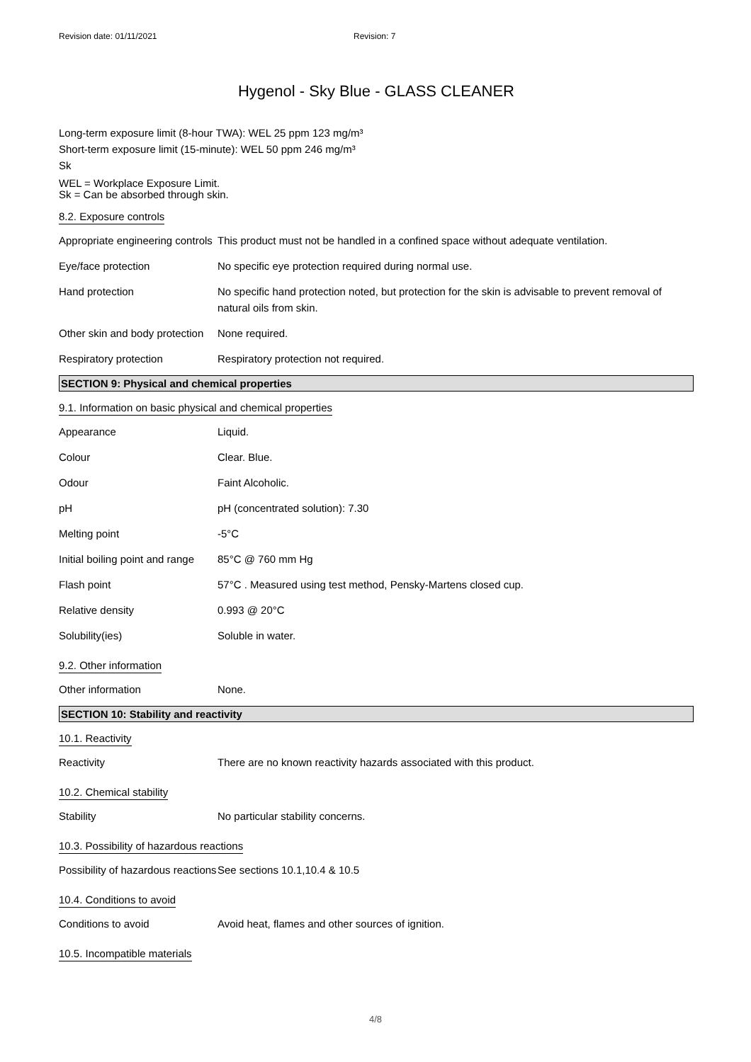Revision date: 01/11/2021 Revision: 7
Hygenol - Sky Blue - GLASS CLEANER
Long-term exposure limit (8-hour TWA): WEL 25 ppm 123 mg/m³
Short-term exposure limit (15-minute): WEL 50 ppm 246 mg/m³
Sk
WEL = Workplace Exposure Limit.
Sk = Can be absorbed through skin.
8.2. Exposure controls
| Appropriate engineering controls | This product must not be handled in a confined space without adequate ventilation. |
| Eye/face protection | No specific eye protection required during normal use. |
| Hand protection | No specific hand protection noted, but protection for the skin is advisable to prevent removal of natural oils from skin. |
| Other skin and body protection | None required. |
| Respiratory protection | Respiratory protection not required. |
SECTION 9: Physical and chemical properties
9.1. Information on basic physical and chemical properties
| Appearance | Liquid. |
| Colour | Clear. Blue. |
| Odour | Faint Alcoholic. |
| pH | pH (concentrated solution): 7.30 |
| Melting point | -5°C |
| Initial boiling point and range | 85°C @ 760 mm Hg |
| Flash point | 57°C . Measured using test method, Pensky-Martens closed cup. |
| Relative density | 0.993 @ 20°C |
| Solubility(ies) | Soluble in water. |
9.2. Other information
| Other information | None. |
SECTION 10: Stability and reactivity
10.1. Reactivity
| Reactivity | There are no known reactivity hazards associated with this product. |
10.2. Chemical stability
| Stability | No particular stability concerns. |
10.3. Possibility of hazardous reactions
| Possibility of hazardous reactions | See sections 10.1,10.4 & 10.5 |
10.4. Conditions to avoid
| Conditions to avoid | Avoid heat, flames and other sources of ignition. |
10.5. Incompatible materials
4/8